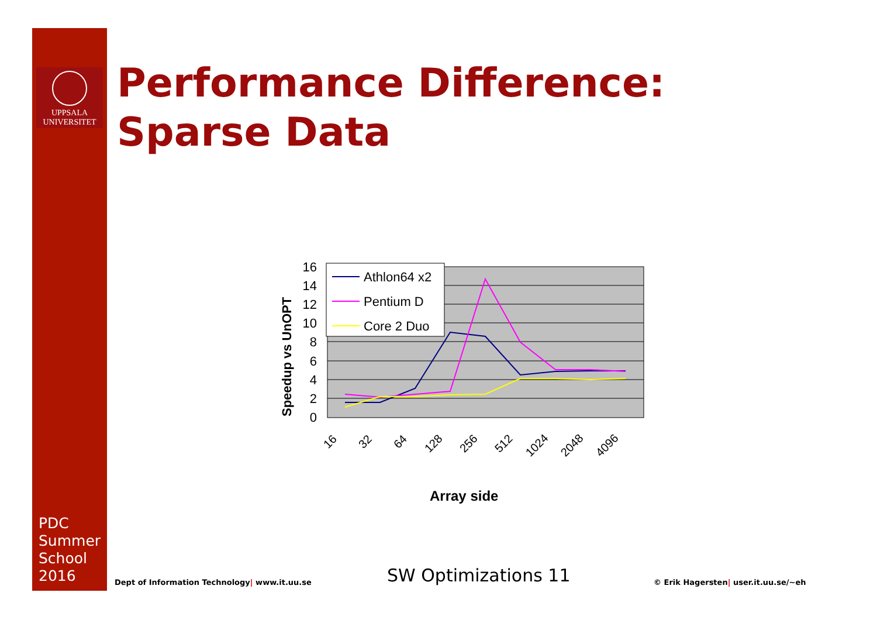UPPSALA
UNIVERSITET
PDC
Summer
School
2016
Performance Difference:
Sparse Data
16
14
12
10
8
6
4
2
0
16
32
64
128
256
512
1024
2048
4096
Array side
Speedup vs UnOPT
Athlon64 x2
Pentium D
Core 2 Duo
Dept of Information Technology| www.it.uu.se
SW Optimizations 11
© Erik Hagersten| user.it.uu.se/~eh